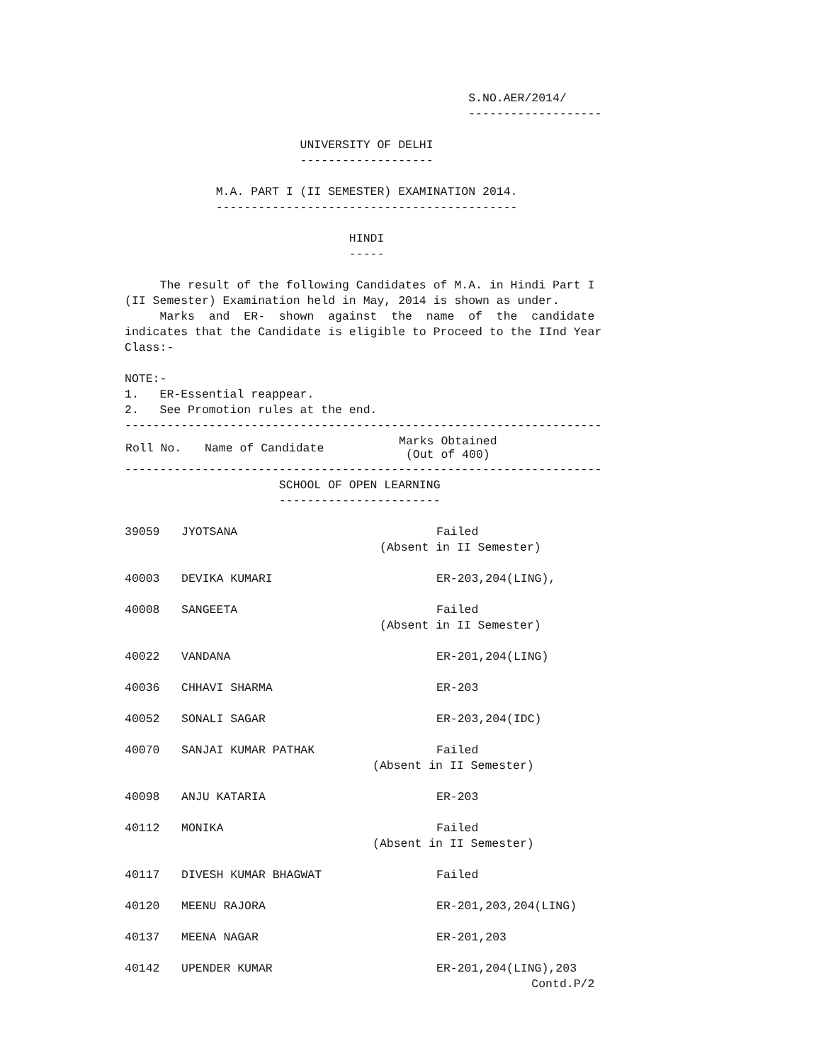S.NO.AER/2014/
                                                 -------------------

                         UNIVERSITY OF DELHI
                         -------------------

             M.A. PART I (II SEMESTER) EXAMINATION 2014.
             -------------------------------------------

                                HINDI
                                -----

     The result of the following Candidates of M.A. in Hindi Part I
(II Semester) Examination held in May, 2014 is shown as under.
     Marks  and  ER-  shown  against  the  name  of  the  candidate
indicates that the Candidate is eligible to Proceed to the IInd Year
Class:-

NOTE:-
1.   ER-Essential reappear.
2.   See Promotion rules at the end.
--------------------------------------------------------------------
| Roll No. | Name of Candidate | Marks Obtained (Out of 400) |
| --- | --- | --- |
--------------------------------------------------------------------
                      SCHOOL OF OPEN LEARNING
                      -----------------------
| 39059 | JYOTSANA | Failed (Absent in II Semester) |
| 40003 | DEVIKA KUMARI | ER-203,204(LING), |
| 40008 | SANGEETA | Failed (Absent in II Semester) |
| 40022 | VANDANA | ER-201,204(LING) |
| 40036 | CHHAVI SHARMA | ER-203 |
| 40052 | SONALI SAGAR | ER-203,204(IDC) |
| 40070 | SANJAI KUMAR PATHAK | Failed (Absent in II Semester) |
| 40098 | ANJU KATARIA | ER-203 |
| 40112 | MONIKA | Failed (Absent in II Semester) |
| 40117 | DIVESH KUMAR BHAGWAT | Failed |
| 40120 | MEENU RAJORA | ER-201,203,204(LING) |
| 40137 | MEENA NAGAR | ER-201,203 |
| 40142 | UPENDER KUMAR | ER-201,204(LING),203 |
                                                          Contd.P/2